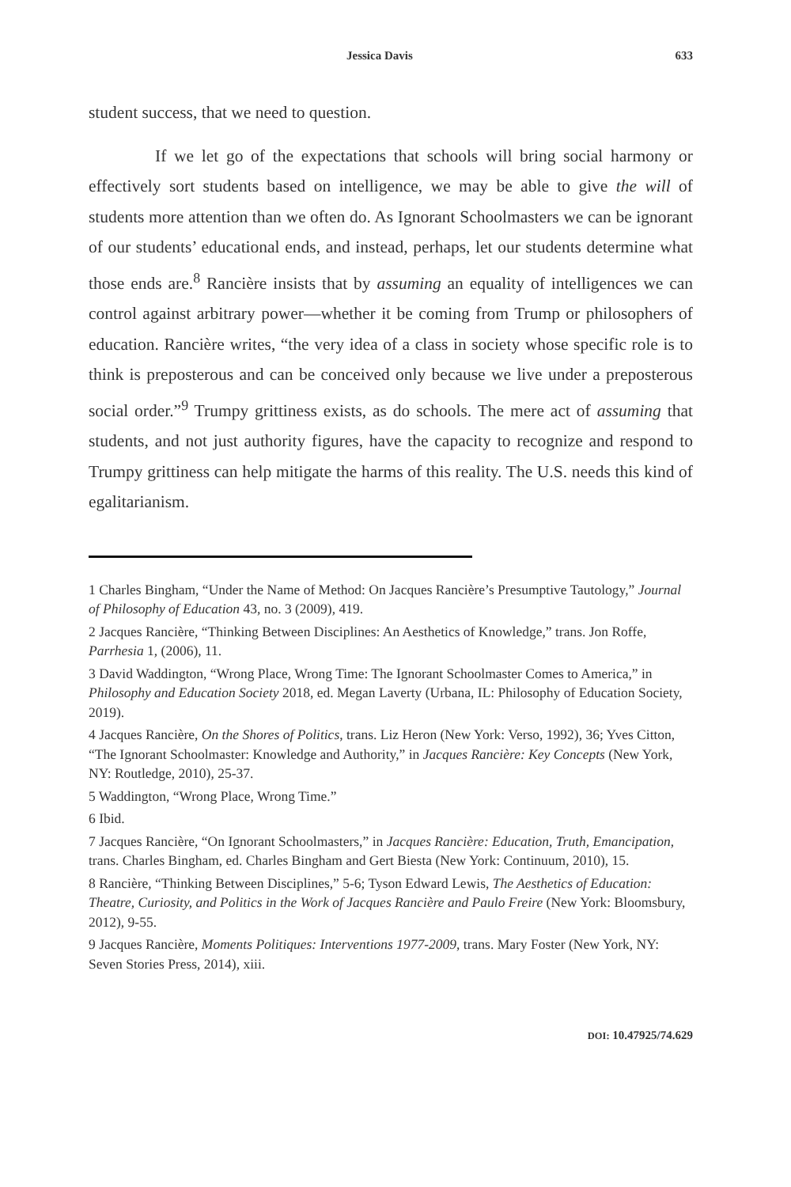Jessica Davis 633
student success, that we need to question.
If we let go of the expectations that schools will bring social harmony or effectively sort students based on intelligence, we may be able to give the will of students more attention than we often do. As Ignorant Schoolmasters we can be ignorant of our students’ educational ends, and instead, perhaps, let our students determine what those ends are.<sup>8</sup> Rancière insists that by assuming an equality of intelligences we can control against arbitrary power—whether it be coming from Trump or philosophers of education. Rancière writes, “the very idea of a class in society whose specific role is to think is preposterous and can be conceived only because we live under a preposterous social order.”<sup>9</sup> Trumpy grittiness exists, as do schools. The mere act of assuming that students, and not just authority figures, have the capacity to recognize and respond to Trumpy grittiness can help mitigate the harms of this reality. The U.S. needs this kind of egalitarianism.
1 Charles Bingham, “Under the Name of Method: On Jacques Rancière’s Presumptive Tautology,” Journal of Philosophy of Education 43, no. 3 (2009), 419.
2 Jacques Rancière, “Thinking Between Disciplines: An Aesthetics of Knowledge,” trans. Jon Roffe, Parrhesia 1, (2006), 11.
3 David Waddington, “Wrong Place, Wrong Time: The Ignorant Schoolmaster Comes to America,” in Philosophy and Education Society 2018, ed. Megan Laverty (Urbana, IL: Philosophy of Education Society, 2019).
4 Jacques Rancière, On the Shores of Politics, trans. Liz Heron (New York: Verso, 1992), 36; Yves Citton, “The Ignorant Schoolmaster: Knowledge and Authority,” in Jacques Rancière: Key Concepts (New York, NY: Routledge, 2010), 25-37.
5 Waddington, “Wrong Place, Wrong Time.”
6 Ibid.
7 Jacques Rancière, “On Ignorant Schoolmasters,” in Jacques Rancière: Education, Truth, Emancipation, trans. Charles Bingham, ed. Charles Bingham and Gert Biesta (New York: Continuum, 2010), 15.
8 Rancière, “Thinking Between Disciplines,” 5-6; Tyson Edward Lewis, The Aesthetics of Education: Theatre, Curiosity, and Politics in the Work of Jacques Rancière and Paulo Freire (New York: Bloomsbury, 2012), 9-55.
9 Jacques Rancière, Moments Politiques: Interventions 1977-2009, trans. Mary Foster (New York, NY: Seven Stories Press, 2014), xiii.
DOI: 10.47925/74.629